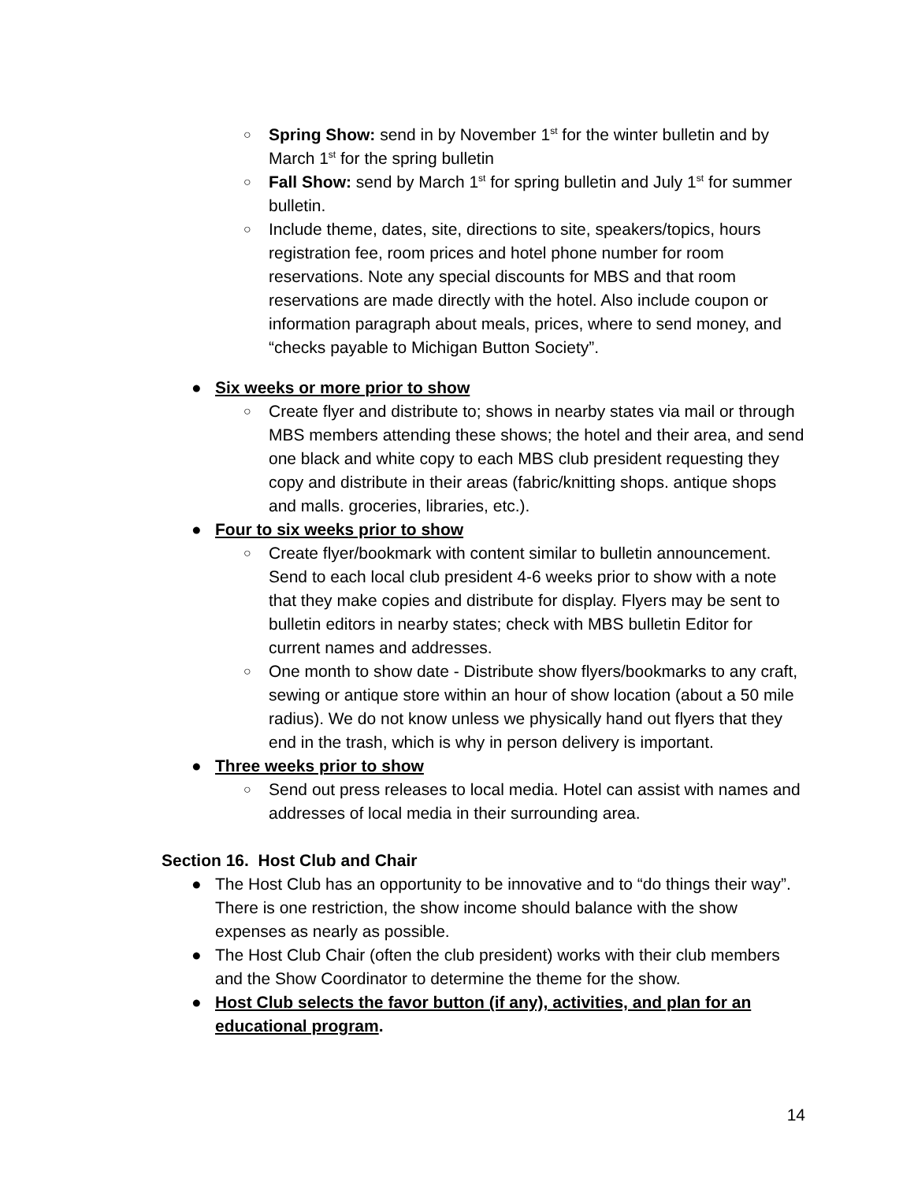○ Spring Show: send in by November 1<sup>st</sup> for the winter bulletin and by March 1<sup>st</sup> for the spring bulletin
○ Fall Show: send by March 1<sup>st</sup> for spring bulletin and July 1<sup>st</sup> for summer bulletin.
○ Include theme, dates, site, directions to site, speakers/topics, hours registration fee, room prices and hotel phone number for room reservations. Note any special discounts for MBS and that room reservations are made directly with the hotel. Also include coupon or information paragraph about meals, prices, where to send money, and “checks payable to Michigan Button Society”.
● Six weeks or more prior to show
○ Create flyer and distribute to; shows in nearby states via mail or through MBS members attending these shows; the hotel and their area, and send one black and white copy to each MBS club president requesting they copy and distribute in their areas (fabric/knitting shops. antique shops and malls. groceries, libraries, etc.).
● Four to six weeks prior to show
○ Create flyer/bookmark with content similar to bulletin announcement. Send to each local club president 4-6 weeks prior to show with a note that they make copies and distribute for display. Flyers may be sent to bulletin editors in nearby states; check with MBS bulletin Editor for current names and addresses.
○ One month to show date - Distribute show flyers/bookmarks to any craft, sewing or antique store within an hour of show location (about a 50 mile radius). We do not know unless we physically hand out flyers that they end in the trash, which is why in person delivery is important.
● Three weeks prior to show
○ Send out press releases to local media. Hotel can assist with names and addresses of local media in their surrounding area.
Section 16. Host Club and Chair
● The Host Club has an opportunity to be innovative and to “do things their way”. There is one restriction, the show income should balance with the show expenses as nearly as possible.
● The Host Club Chair (often the club president) works with their club members and the Show Coordinator to determine the theme for the show.
● Host Club selects the favor button (if any), activities, and plan for an educational program.
14